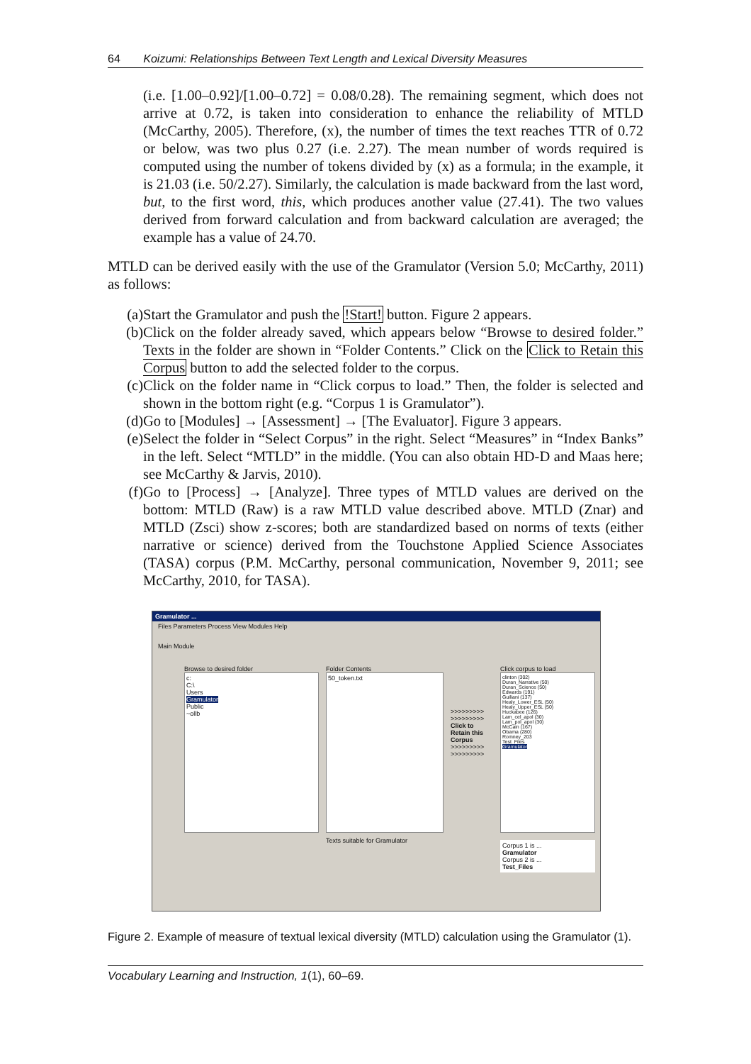64 Koizumi: Relationships Between Text Length and Lexical Diversity Measures
(i.e. [1.00–0.92]/[1.00–0.72] = 0.08/0.28). The remaining segment, which does not arrive at 0.72, is taken into consideration to enhance the reliability of MTLD (McCarthy, 2005). Therefore, (x), the number of times the text reaches TTR of 0.72 or below, was two plus 0.27 (i.e. 2.27). The mean number of words required is computed using the number of tokens divided by (x) as a formula; in the example, it is 21.03 (i.e. 50/2.27). Similarly, the calculation is made backward from the last word, but, to the first word, this, which produces another value (27.41). The two values derived from forward calculation and from backward calculation are averaged; the example has a value of 24.70.
MTLD can be derived easily with the use of the Gramulator (Version 5.0; McCarthy, 2011) as follows:
(a) Start the Gramulator and push the !Start! button. Figure 2 appears.
(b) Click on the folder already saved, which appears below “Browse to desired folder.” Texts in the folder are shown in “Folder Contents.” Click on the Click to Retain this Corpus button to add the selected folder to the corpus.
(c) Click on the folder name in “Click corpus to load.” Then, the folder is selected and shown in the bottom right (e.g. “Corpus 1 is Gramulator”).
(d) Go to [Modules] → [Assessment] → [The Evaluator]. Figure 3 appears.
(e) Select the folder in “Select Corpus” in the right. Select “Measures” in “Index Banks” in the left. Select “MTLD” in the middle. (You can also obtain HD-D and Maas here; see McCarthy & Jarvis, 2010).
(f) Go to [Process] → [Analyze]. Three types of MTLD values are derived on the bottom: MTLD (Raw) is a raw MTLD value described above. MTLD (Znar) and MTLD (Zsci) show z-scores; both are standardized based on norms of texts (either narrative or science) derived from the Touchstone Applied Science Associates (TASA) corpus (P.M. McCarthy, personal communication, November 9, 2011; see McCarthy, 2010, for TASA).
Gramulator ...
Files Parameters Process View Modules Help
Main Module
Browse to desired folder
c:
C:\
Users
Gramulator
Public
~ollb
Folder Contents
50_token.txt
Texts suitable for Gramulator
>>>>>>>>> >>>>>>>>>
Click to Retain this Corpus
>>>>>>>>> >>>>>>>>>
Click corpus to load
clinton (302)
Duran_Narrative (50)
Duran_Science (50)
Edwards (191)
Guiliani (137)
Healy_Lower_ESL (50)
Healy_Upper_ESL (50)
Huckabee (126)
Lam_cel_apol (30)
Lam_pol_apol (30)
McCain (167)
Obama (280)
Romney_203
Test_Files
Gramulator
Corpus 1 is ...
Gramulator
Corpus 2 is ...
Test_Files
Figure 2. Example of measure of textual lexical diversity (MTLD) calculation using the Gramulator (1).
Vocabulary Learning and Instruction, 1(1), 60–69.